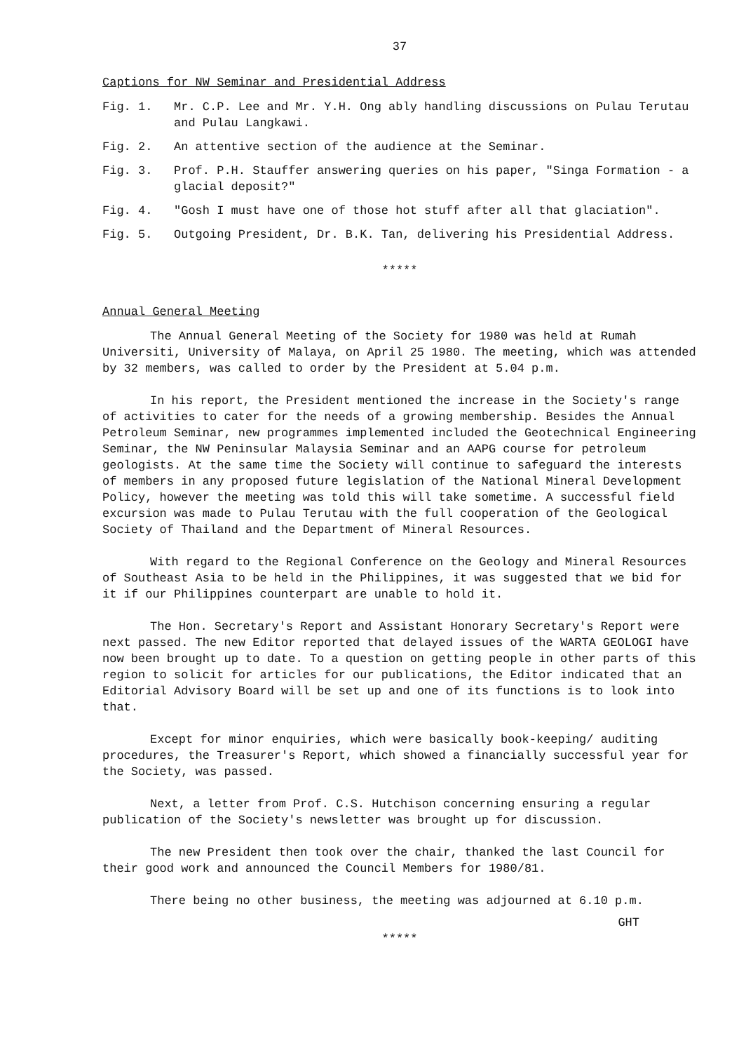37
Captions for NW Seminar and Presidential Address
Fig. 1. Mr. C.P. Lee and Mr. Y.H. Ong ably handling discussions on Pulau Terutau and Pulau Langkawi.
Fig. 2. An attentive section of the audience at the Seminar.
Fig. 3. Prof. P.H. Stauffer answering queries on his paper, "Singa Formation - a glacial deposit?"
Fig. 4. "Gosh I must have one of those hot stuff after all that glaciation".
Fig. 5. Outgoing President, Dr. B.K. Tan, delivering his Presidential Address.
*****
Annual General Meeting
The Annual General Meeting of the Society for 1980 was held at Rumah Universiti, University of Malaya, on April 25 1980. The meeting, which was attended by 32 members, was called to order by the President at 5.04 p.m.
In his report, the President mentioned the increase in the Society's range of activities to cater for the needs of a growing membership. Besides the Annual Petroleum Seminar, new programmes implemented included the Geotechnical Engineering Seminar, the NW Peninsular Malaysia Seminar and an AAPG course for petroleum geologists. At the same time the Society will continue to safeguard the interests of members in any proposed future legislation of the National Mineral Development Policy, however the meeting was told this will take sometime. A successful field excursion was made to Pulau Terutau with the full cooperation of the Geological Society of Thailand and the Department of Mineral Resources.
With regard to the Regional Conference on the Geology and Mineral Resources of Southeast Asia to be held in the Philippines, it was suggested that we bid for it if our Philippines counterpart are unable to hold it.
The Hon. Secretary's Report and Assistant Honorary Secretary's Report were next passed. The new Editor reported that delayed issues of the WARTA GEOLOGI have now been brought up to date. To a question on getting people in other parts of this region to solicit for articles for our publications, the Editor indicated that an Editorial Advisory Board will be set up and one of its functions is to look into that.
Except for minor enquiries, which were basically book-keeping/ auditing procedures, the Treasurer's Report, which showed a financially successful year for the Society, was passed.
Next, a letter from Prof. C.S. Hutchison concerning ensuring a regular publication of the Society's newsletter was brought up for discussion.
The new President then took over the chair, thanked the last Council for their good work and announced the Council Members for 1980/81.
There being no other business, the meeting was adjourned at 6.10 p.m.
GHT
*****